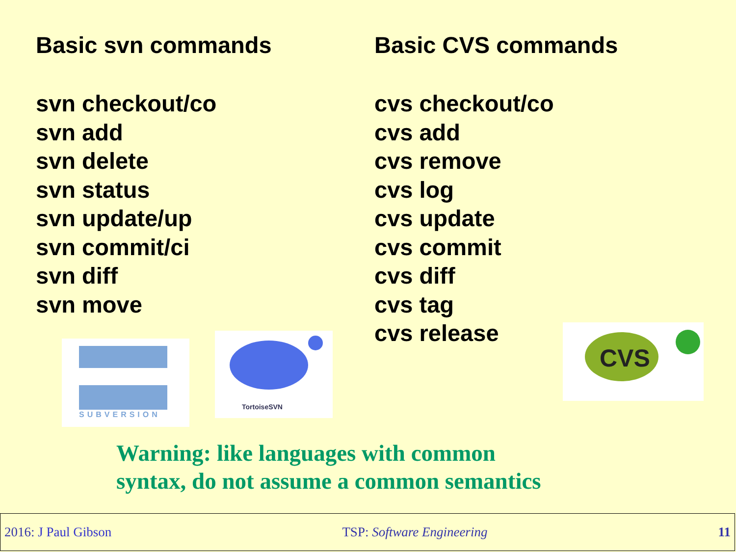Basic svn commands
svn checkout/co
svn add
svn delete
svn status
svn update/up
svn commit/ci
svn diff
svn move
SUBVERSION
TortoiseSVN
Basic CVS commands
cvs checkout/co
cvs add
cvs remove
cvs log
cvs update
cvs commit
cvs diff
cvs tag
cvs release
CVS
Warning: like languages with common
syntax, do not assume a common semantics
2016: J Paul Gibson TSP: Software Engineering 11